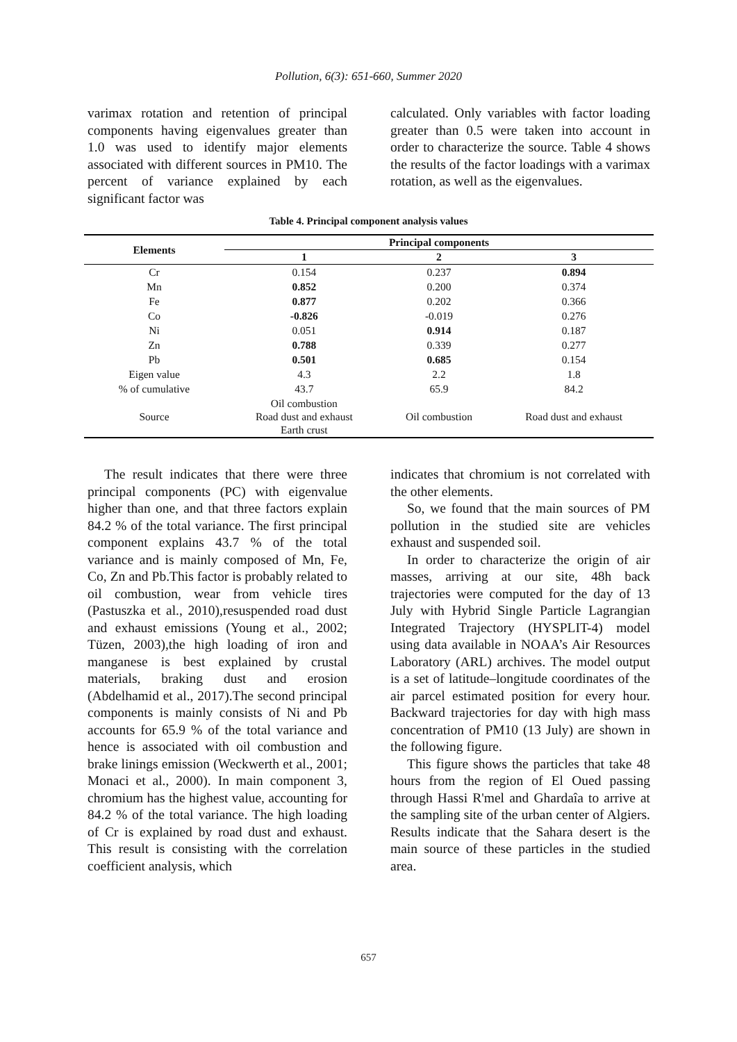Pollution, 6(3): 651-660, Summer 2020
varimax rotation and retention of principal components having eigenvalues greater than 1.0 was used to identify major elements associated with different sources in PM10. The percent of variance explained by each significant factor was
calculated. Only variables with factor loading greater than 0.5 were taken into account in order to characterize the source. Table 4 shows the results of the factor loadings with a varimax rotation, as well as the eigenvalues.
Table 4. Principal component analysis values
| Elements | Principal components | | |
| --- | --- | --- | --- |
| | 1 | 2 | 3 |
| Cr | 0.154 | 0.237 | 0.894 |
| Mn | 0.852 | 0.200 | 0.374 |
| Fe | 0.877 | 0.202 | 0.366 |
| Co | -0.826 | -0.019 | 0.276 |
| Ni | 0.051 | 0.914 | 0.187 |
| Zn | 0.788 | 0.339 | 0.277 |
| Pb | 0.501 | 0.685 | 0.154 |
| Eigen value | 4.3 | 2.2 | 1.8 |
| % of cumulative | 43.7 | 65.9 | 84.2 |
| Source | Oil combustion Road dust and exhaust Earth crust | Oil combustion | Road dust and exhaust |
The result indicates that there were three principal components (PC) with eigenvalue higher than one, and that three factors explain 84.2 % of the total variance. The first principal component explains 43.7 % of the total variance and is mainly composed of Mn, Fe, Co, Zn and Pb.This factor is probably related to oil combustion, wear from vehicle tires (Pastuszka et al., 2010),resuspended road dust and exhaust emissions (Young et al., 2002; Tüzen, 2003),the high loading of iron and manganese is best explained by crustal materials, braking dust and erosion (Abdelhamid et al., 2017).The second principal components is mainly consists of Ni and Pb accounts for 65.9 % of the total variance and hence is associated with oil combustion and brake linings emission (Weckwerth et al., 2001; Monaci et al., 2000). In main component 3, chromium has the highest value, accounting for 84.2 % of the total variance. The high loading of Cr is explained by road dust and exhaust. This result is consisting with the correlation coefficient analysis, which
indicates that chromium is not correlated with the other elements.
So, we found that the main sources of PM pollution in the studied site are vehicles exhaust and suspended soil.
In order to characterize the origin of air masses, arriving at our site, 48h back trajectories were computed for the day of 13 July with Hybrid Single Particle Lagrangian Integrated Trajectory (HYSPLIT-4) model using data available in NOAA’s Air Resources Laboratory (ARL) archives. The model output is a set of latitude–longitude coordinates of the air parcel estimated position for every hour. Backward trajectories for day with high mass concentration of PM10 (13 July) are shown in the following figure.
This figure shows the particles that take 48 hours from the region of El Oued passing through Hassi R'mel and Ghardaîa to arrive at the sampling site of the urban center of Algiers. Results indicate that the Sahara desert is the main source of these particles in the studied area.
657